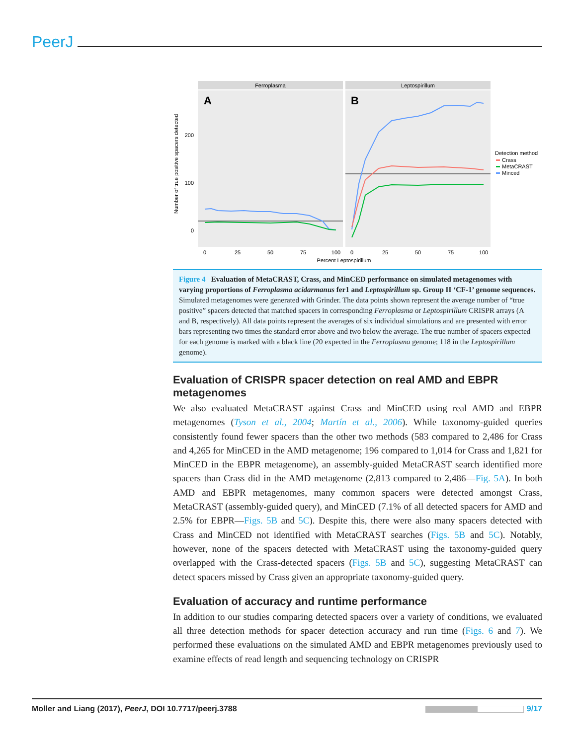PeerJ
Ferroplasma
Leptospirillum
A
B
200
100
0
0
25
50
75
100
0
25
50
75
100
Percent Leptospirillum
Number of true positive spacers detected
Detection method
Crass
MetaCRAST
Minced
Figure 4 Evaluation of MetaCRAST, Crass, and MinCED performance on simulated metagenomes with varying proportions of Ferroplasma acidarmanus fer1 and Leptospirillum sp. Group II ‘CF-1’ genome sequences. Simulated metagenomes were generated with Grinder. The data points shown represent the average number of “true positive” spacers detected that matched spacers in corresponding Ferroplasma or Leptospirillum CRISPR arrays (A and B, respectively). All data points represent the averages of six individual simulations and are presented with error bars representing two times the standard error above and two below the average. The true number of spacers expected for each genome is marked with a black line (20 expected in the Ferroplasma genome; 118 in the Leptospirillum genome).
Evaluation of CRISPR spacer detection on real AMD and EBPR metagenomes
We also evaluated MetaCRAST against Crass and MinCED using real AMD and EBPR metagenomes (Tyson et al., 2004; Martín et al., 2006). While taxonomy-guided queries consistently found fewer spacers than the other two methods (583 compared to 2,486 for Crass and 4,265 for MinCED in the AMD metagenome; 196 compared to 1,014 for Crass and 1,821 for MinCED in the EBPR metagenome), an assembly-guided MetaCRAST search identified more spacers than Crass did in the AMD metagenome (2,813 compared to 2,486—Fig. 5A). In both AMD and EBPR metagenomes, many common spacers were detected amongst Crass, MetaCRAST (assembly-guided query), and MinCED (7.1% of all detected spacers for AMD and 2.5% for EBPR—Figs. 5B and 5C). Despite this, there were also many spacers detected with Crass and MinCED not identified with MetaCRAST searches (Figs. 5B and 5C). Notably, however, none of the spacers detected with MetaCRAST using the taxonomy-guided query overlapped with the Crass-detected spacers (Figs. 5B and 5C), suggesting MetaCRAST can detect spacers missed by Crass given an appropriate taxonomy-guided query.
Evaluation of accuracy and runtime performance
In addition to our studies comparing detected spacers over a variety of conditions, we evaluated all three detection methods for spacer detection accuracy and run time (Figs. 6 and 7). We performed these evaluations on the simulated AMD and EBPR metagenomes previously used to examine effects of read length and sequencing technology on CRISPR
Moller and Liang (2017), PeerJ, DOI 10.7717/peerj.3788 9/17